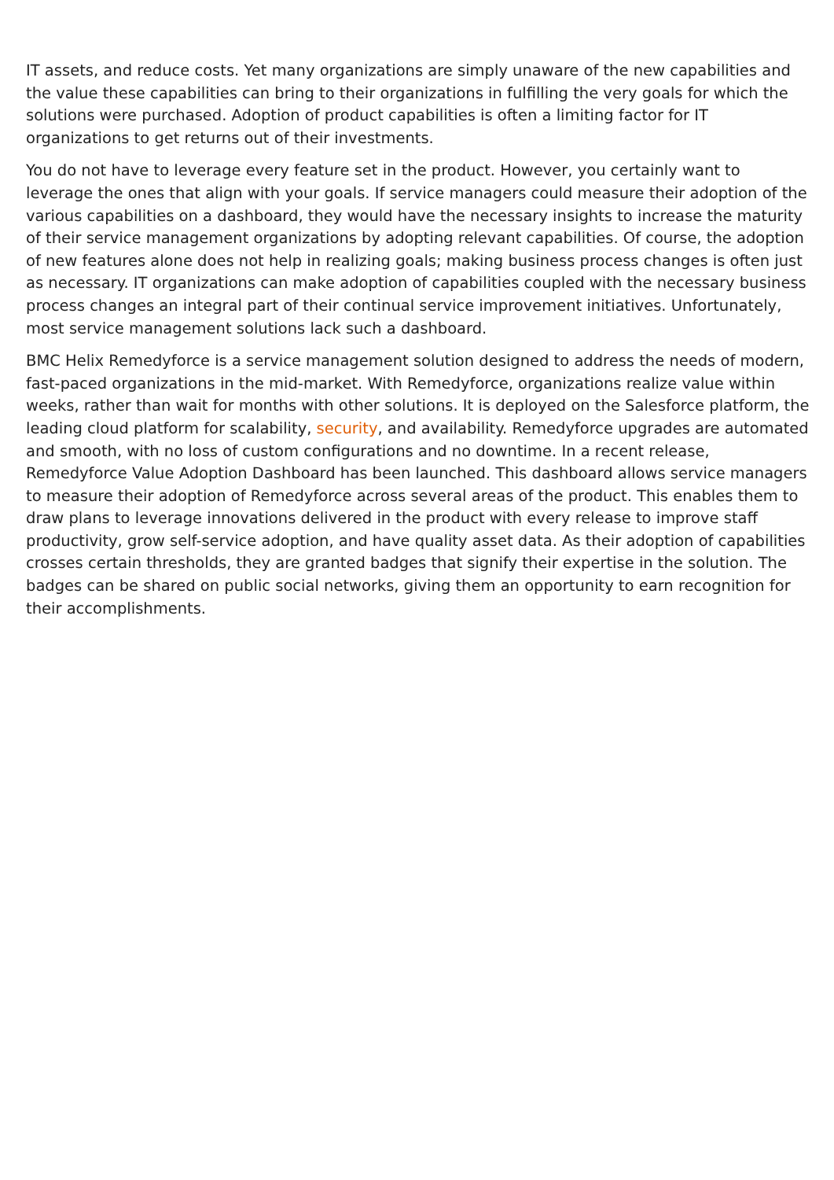IT assets, and reduce costs. Yet many organizations are simply unaware of the new capabilities and the value these capabilities can bring to their organizations in fulfilling the very goals for which the solutions were purchased. Adoption of product capabilities is often a limiting factor for IT organizations to get returns out of their investments.
You do not have to leverage every feature set in the product. However, you certainly want to leverage the ones that align with your goals. If service managers could measure their adoption of the various capabilities on a dashboard, they would have the necessary insights to increase the maturity of their service management organizations by adopting relevant capabilities. Of course, the adoption of new features alone does not help in realizing goals; making business process changes is often just as necessary. IT organizations can make adoption of capabilities coupled with the necessary business process changes an integral part of their continual service improvement initiatives. Unfortunately, most service management solutions lack such a dashboard.
BMC Helix Remedyforce is a service management solution designed to address the needs of modern, fast-paced organizations in the mid-market. With Remedyforce, organizations realize value within weeks, rather than wait for months with other solutions. It is deployed on the Salesforce platform, the leading cloud platform for scalability, security, and availability. Remedyforce upgrades are automated and smooth, with no loss of custom configurations and no downtime. In a recent release, Remedyforce Value Adoption Dashboard has been launched. This dashboard allows service managers to measure their adoption of Remedyforce across several areas of the product. This enables them to draw plans to leverage innovations delivered in the product with every release to improve staff productivity, grow self-service adoption, and have quality asset data. As their adoption of capabilities crosses certain thresholds, they are granted badges that signify their expertise in the solution. The badges can be shared on public social networks, giving them an opportunity to earn recognition for their accomplishments.